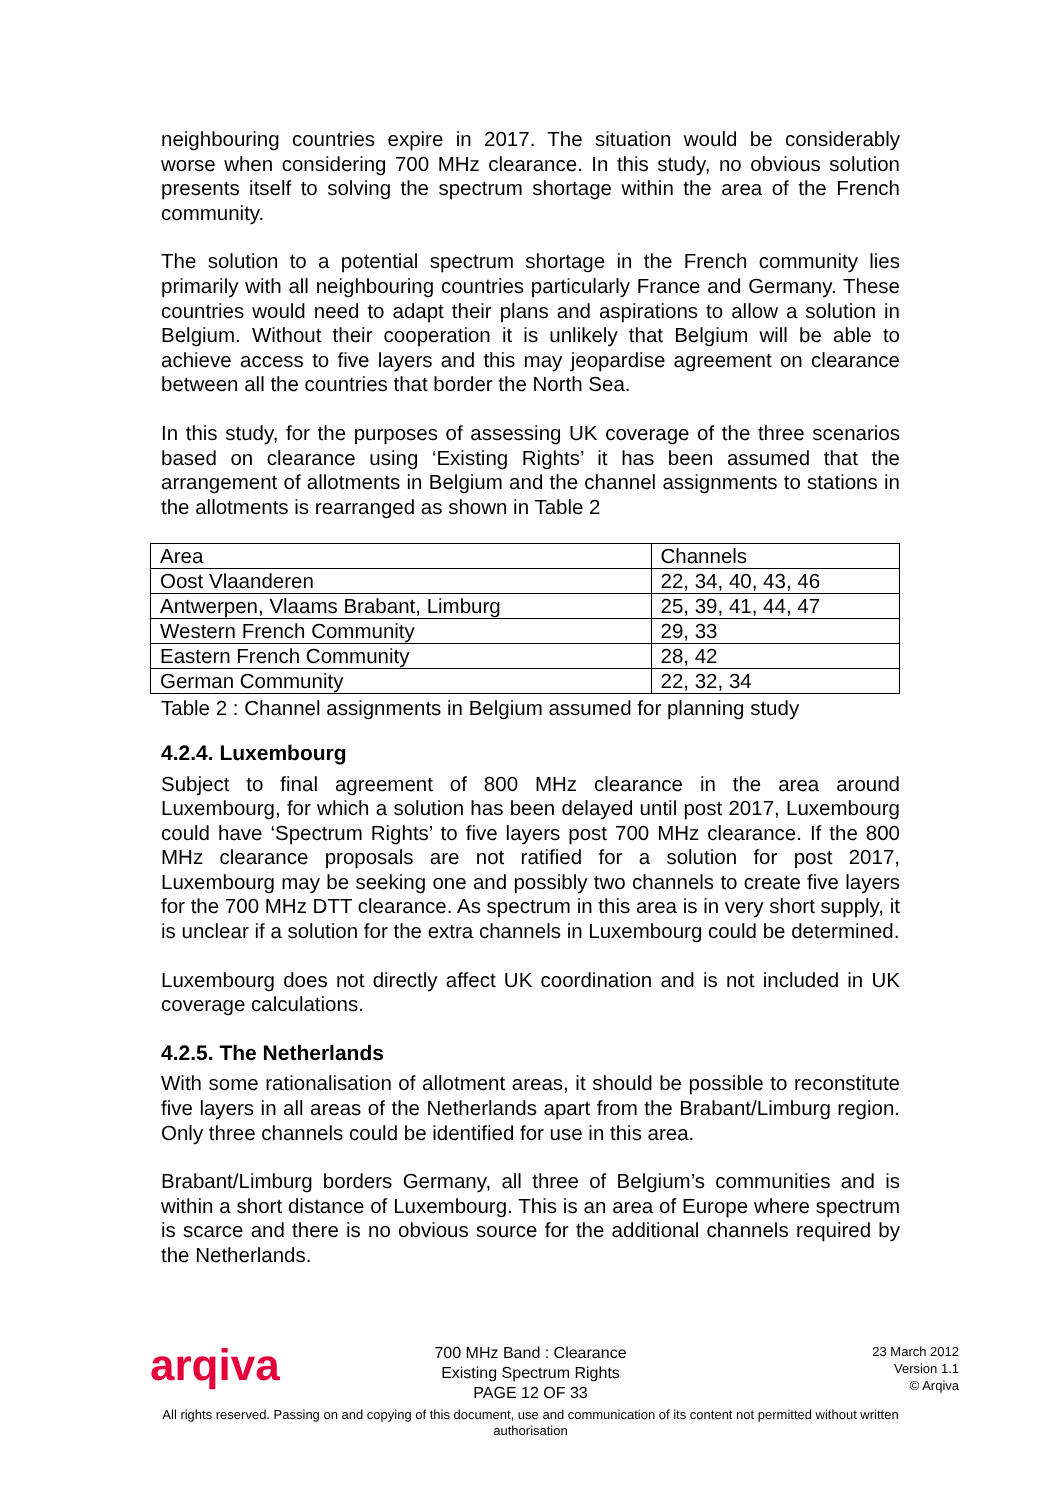neighbouring countries expire in 2017. The situation would be considerably worse when considering 700 MHz clearance. In this study, no obvious solution presents itself to solving the spectrum shortage within the area of the French community.
The solution to a potential spectrum shortage in the French community lies primarily with all neighbouring countries particularly France and Germany. These countries would need to adapt their plans and aspirations to allow a solution in Belgium. Without their cooperation it is unlikely that Belgium will be able to achieve access to five layers and this may jeopardise agreement on clearance between all the countries that border the North Sea.
In this study, for the purposes of assessing UK coverage of the three scenarios based on clearance using ‘Existing Rights’ it has been assumed that the arrangement of allotments in Belgium and the channel assignments to stations in the allotments is rearranged as shown in Table 2
| Area | Channels |
| Oost Vlaanderen | 22, 34, 40, 43, 46 |
| Antwerpen, Vlaams Brabant, Limburg | 25, 39, 41, 44, 47 |
| Western French Community | 29, 33 |
| Eastern French Community | 28, 42 |
| German Community | 22, 32, 34 |
Table 2 : Channel assignments in Belgium assumed for planning study
4.2.4. Luxembourg
Subject to final agreement of 800 MHz clearance in the area around Luxembourg, for which a solution has been delayed until post 2017, Luxembourg could have ‘Spectrum Rights’ to five layers post 700 MHz clearance. If the 800 MHz clearance proposals are not ratified for a solution for post 2017, Luxembourg may be seeking one and possibly two channels to create five layers for the 700 MHz DTT clearance. As spectrum in this area is in very short supply, it is unclear if a solution for the extra channels in Luxembourg could be determined.
Luxembourg does not directly affect UK coordination and is not included in UK coverage calculations.
4.2.5. The Netherlands
With some rationalisation of allotment areas, it should be possible to reconstitute five layers in all areas of the Netherlands apart from the Brabant/Limburg region. Only three channels could be identified for use in this area.
Brabant/Limburg borders Germany, all three of Belgium’s communities and is within a short distance of Luxembourg. This is an area of Europe where spectrum is scarce and there is no obvious source for the additional channels required by the Netherlands.
arqiva
700 MHz Band : Clearance
Existing Spectrum Rights
PAGE 12 OF 33
23 March 2012
Version 1.1
© Arqiva
All rights reserved. Passing on and copying of this document, use and communication of its content not permitted without written
authorisation